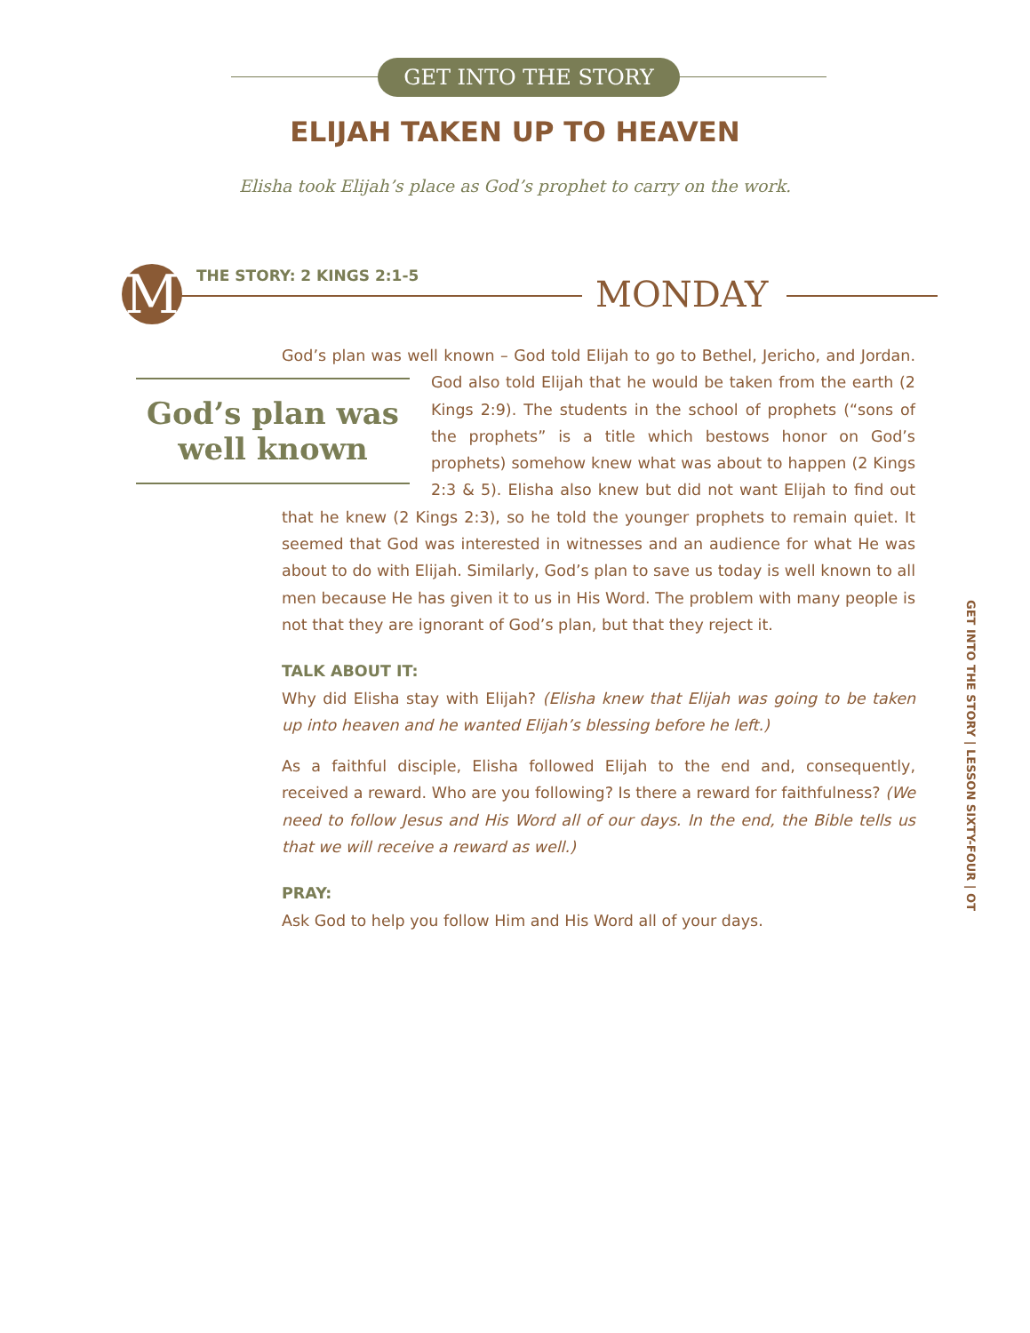GET INTO THE STORY
ELIJAH TAKEN UP TO HEAVEN
Elisha took Elijah’s place as God’s prophet to carry on the work.
M THE STORY: 2 KINGS 2:1-5 MONDAY
God’s plan was well known – God told Elijah to go to Bethel, Jericho, and Jordan. God’s plan was well known God also told Elijah that he would be taken from the earth (2 Kings 2:9). The students in the school of prophets (“sons of the prophets” is a title which bestows honor on God’s prophets) somehow knew what was about to happen (2 Kings 2:3 & 5). Elisha also knew but did not want Elijah to find out that he knew (2 Kings 2:3), so he told the younger prophets to remain quiet. It seemed that God was interested in witnesses and an audience for what He was about to do with Elijah. Similarly, God’s plan to save us today is well known to all men because He has given it to us in His Word. The problem with many people is not that they are ignorant of God’s plan, but that they reject it.
TALK ABOUT IT:
Why did Elisha stay with Elijah? (Elisha knew that Elijah was going to be taken up into heaven and he wanted Elijah’s blessing before he left.)
As a faithful disciple, Elisha followed Elijah to the end and, consequently, received a reward. Who are you following? Is there a reward for faithfulness? (We need to follow Jesus and His Word all of our days. In the end, the Bible tells us that we will receive a reward as well.)
PRAY:
Ask God to help you follow Him and His Word all of your days.
GET INTO THE STORY | LESSON SIXTY-FOUR | OT